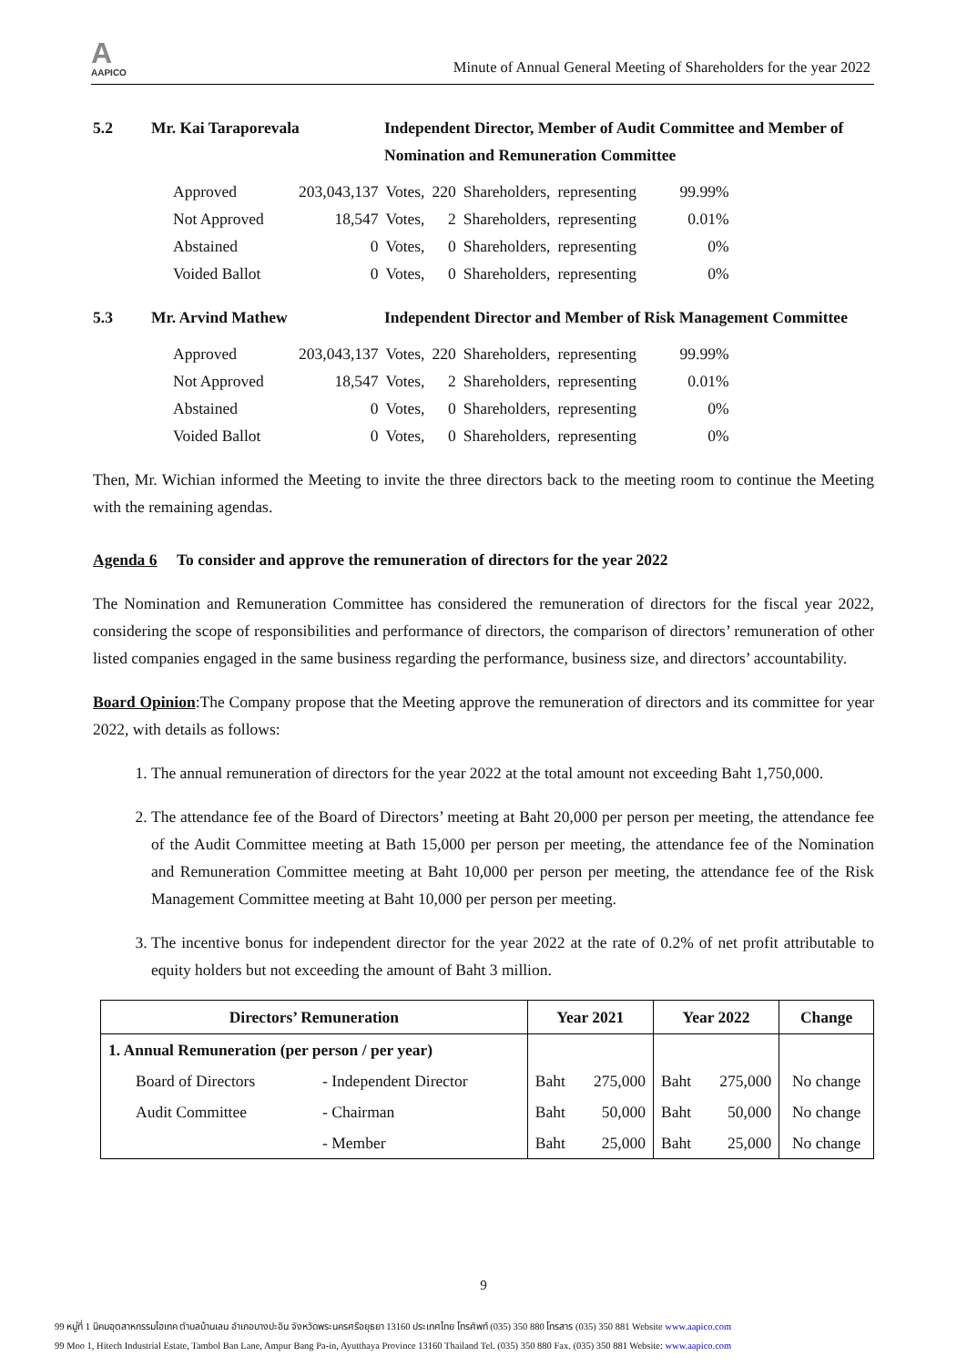A
AAPICO
Minute of Annual General Meeting of Shareholders for the year 2022
5.2 Mr. Kai Taraporevala Independent Director, Member of Audit Committee and Member of Nomination and Remuneration Committee
| Approved | 203,043,137 | Votes, | 220 | Shareholders, | representing | 99.99% |
| Not Approved | 18,547 | Votes, | 2 | Shareholders, | representing | 0.01% |
| Abstained | 0 | Votes, | 0 | Shareholders, | representing | 0% |
| Voided Ballot | 0 | Votes, | 0 | Shareholders, | representing | 0% |
5.3 Mr. Arvind Mathew Independent Director and Member of Risk Management Committee
| Approved | 203,043,137 | Votes, | 220 | Shareholders, | representing | 99.99% |
| Not Approved | 18,547 | Votes, | 2 | Shareholders, | representing | 0.01% |
| Abstained | 0 | Votes, | 0 | Shareholders, | representing | 0% |
| Voided Ballot | 0 | Votes, | 0 | Shareholders, | representing | 0% |
Then, Mr. Wichian informed the Meeting to invite the three directors back to the meeting room to continue the Meeting with the remaining agendas.
Agenda 6 To consider and approve the remuneration of directors for the year 2022
The Nomination and Remuneration Committee has considered the remuneration of directors for the fiscal year 2022, considering the scope of responsibilities and performance of directors, the comparison of directors’ remuneration of other listed companies engaged in the same business regarding the performance, business size, and directors’ accountability.
Board Opinion:The Company propose that the Meeting approve the remuneration of directors and its committee for year 2022, with details as follows:
1. The annual remuneration of directors for the year 2022 at the total amount not exceeding Baht 1,750,000.
2. The attendance fee of the Board of Directors’ meeting at Baht 20,000 per person per meeting, the attendance fee of the Audit Committee meeting at Bath 15,000 per person per meeting, the attendance fee of the Nomination and Remuneration Committee meeting at Baht 10,000 per person per meeting, the attendance fee of the Risk Management Committee meeting at Baht 10,000 per person per meeting.
3. The incentive bonus for independent director for the year 2022 at the rate of 0.2% of net profit attributable to equity holders but not exceeding the amount of Baht 3 million.
| Directors’ Remuneration | | Year 2021 | | Year 2022 | | Change |
| --- | --- | --- | --- | --- | --- | --- |
| 1. Annual Remuneration (per person / per year) | | | | | | |
| Board of Directors | - Independent Director | Baht | 275,000 | Baht | 275,000 | No change |
| Audit Committee | - Chairman | Baht | 50,000 | Baht | 50,000 | No change |
| | - Member | Baht | 25,000 | Baht | 25,000 | No change |
9
99 หมู่ที่ 1 นิคมอุตสาหกรรมไฮเทค ตำบลบ้านเลน อำเภอบางปะอิน จังหวัดพระนครศรีอยุธยา 13160 ประเทศไทย โทรศัพท์ (035) 350 880 โทรสาร (035) 350 881 Website www.aapico.com
99 Moo 1, Hitech Industrial Estate, Tambol Ban Lane, Ampur Bang Pa-in, Ayutthaya Province 13160 Thailand Tel. (035) 350 880 Fax. (035) 350 881 Website: www.aapico.com